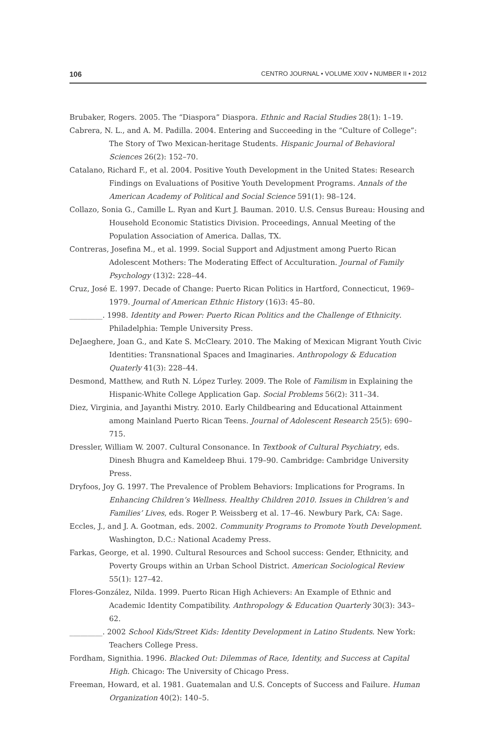106 CENTRO JOURNAL • VOLUME XXIV • NUMBER II • 2012
Brubaker, Rogers. 2005. The “Diaspora” Diaspora. Ethnic and Racial Studies 28(1): 1–19.
Cabrera, N. L., and A. M. Padilla. 2004. Entering and Succeeding in the “Culture of College”: The Story of Two Mexican-heritage Students. Hispanic Journal of Behavioral Sciences 26(2): 152–70.
Catalano, Richard F., et al. 2004. Positive Youth Development in the United States: Research Findings on Evaluations of Positive Youth Development Programs. Annals of the American Academy of Political and Social Science 591(1): 98–124.
Collazo, Sonia G., Camille L. Ryan and Kurt J. Bauman. 2010. U.S. Census Bureau: Housing and Household Economic Statistics Division. Proceedings, Annual Meeting of the Population Association of America. Dallas, TX.
Contreras, Josefina M., et al. 1999. Social Support and Adjustment among Puerto Rican Adolescent Mothers: The Moderating Effect of Acculturation. Journal of Family Psychology (13)2: 228–44.
Cruz, José E. 1997. Decade of Change: Puerto Rican Politics in Hartford, Connecticut, 1969–1979. Journal of American Ethnic History (16)3: 45–80.
_________. 1998. Identity and Power: Puerto Rican Politics and the Challenge of Ethnicity. Philadelphia: Temple University Press.
DeJaeghere, Joan G., and Kate S. McCleary. 2010. The Making of Mexican Migrant Youth Civic Identities: Transnational Spaces and Imaginaries. Anthropology & Education Quaterly 41(3): 228–44.
Desmond, Matthew, and Ruth N. López Turley. 2009. The Role of Familism in Explaining the Hispanic-White College Application Gap. Social Problems 56(2): 311–34.
Diez, Virginia, and Jayanthi Mistry. 2010. Early Childbearing and Educational Attainment among Mainland Puerto Rican Teens. Journal of Adolescent Research 25(5): 690–715.
Dressler, William W. 2007. Cultural Consonance. In Textbook of Cultural Psychiatry, eds. Dinesh Bhugra and Kameldeep Bhui. 179–90. Cambridge: Cambridge University Press.
Dryfoos, Joy G. 1997. The Prevalence of Problem Behaviors: Implications for Programs. In Enhancing Children’s Wellness. Healthy Children 2010. Issues in Children’s and Families’ Lives, eds. Roger P. Weissberg et al. 17–46. Newbury Park, CA: Sage.
Eccles, J., and J. A. Gootman, eds. 2002. Community Programs to Promote Youth Development. Washington, D.C.: National Academy Press.
Farkas, George, et al. 1990. Cultural Resources and School success: Gender, Ethnicity, and Poverty Groups within an Urban School District. American Sociological Review 55(1): 127–42.
Flores-González, Nilda. 1999. Puerto Rican High Achievers: An Example of Ethnic and Academic Identity Compatibility. Anthropology & Education Quarterly 30(3): 343–62.
_________. 2002 School Kids/Street Kids: Identity Development in Latino Students. New York: Teachers College Press.
Fordham, Signithia. 1996. Blacked Out: Dilemmas of Race, Identity, and Success at Capital High. Chicago: The University of Chicago Press.
Freeman, Howard, et al. 1981. Guatemalan and U.S. Concepts of Success and Failure. Human Organization 40(2): 140–5.